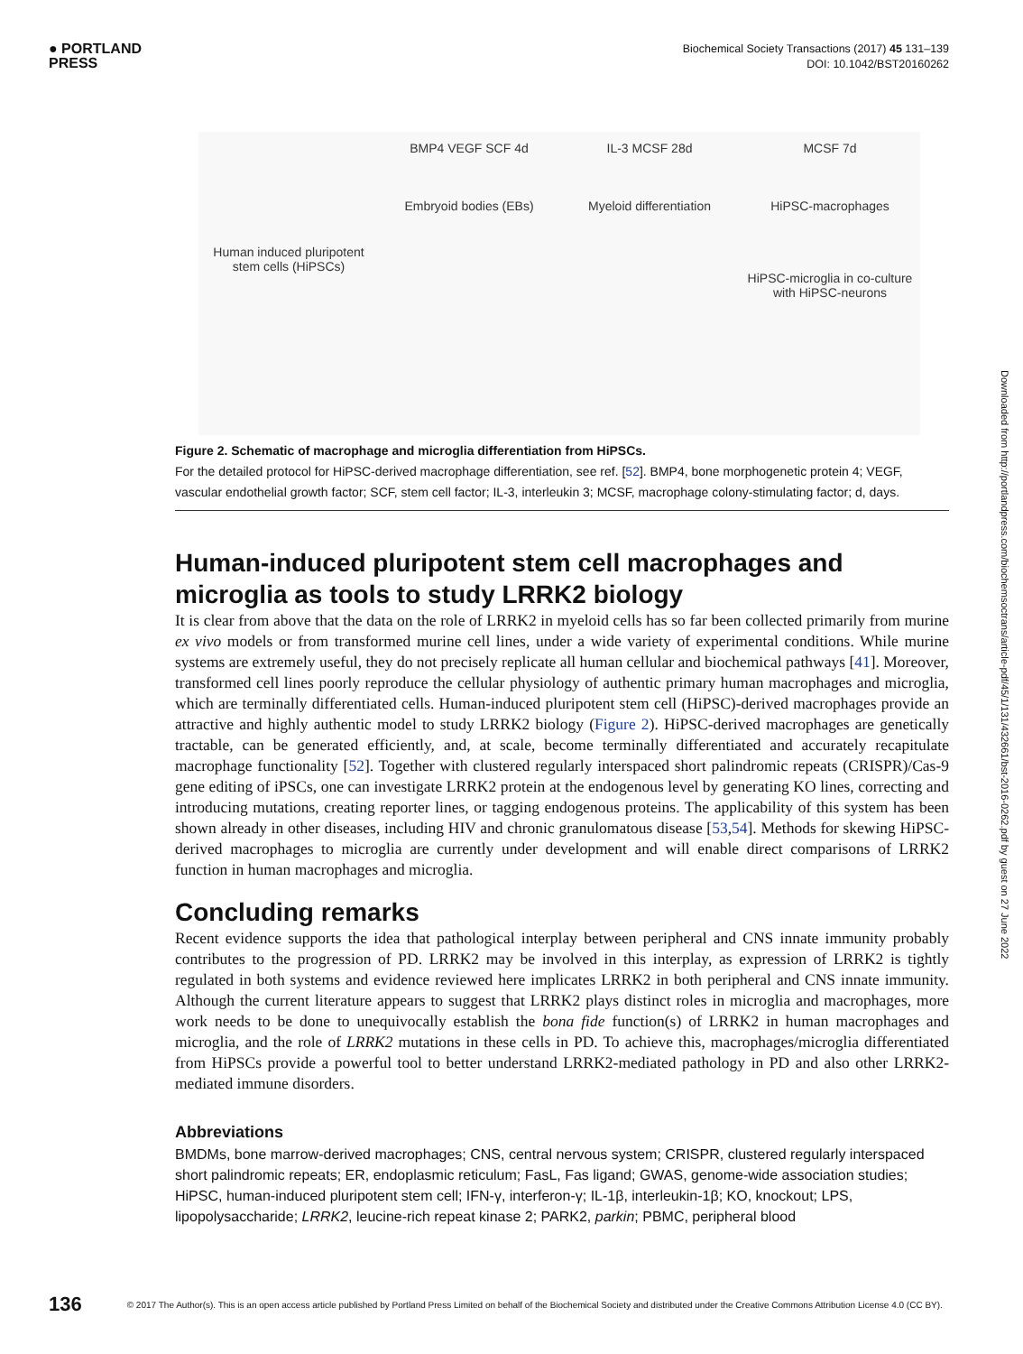● PORTLAND
PRESS
Biochemical Society Transactions (2017) 45 131–139
DOI: 10.1042/BST20160262
Human induced pluripotent stem cells (HiPSCs)
BMP4 VEGF SCF 4d
Embryoid bodies (EBs)
IL-3 MCSF 28d
Myeloid differentiation
MCSF 7d
HiPSC-macrophages
HiPSC-microglia in co-culture with HiPSC-neurons
Figure 2. Schematic of macrophage and microglia differentiation from HiPSCs.
For the detailed protocol for HiPSC-derived macrophage differentiation, see ref. [52]. BMP4, bone morphogenetic protein 4; VEGF, vascular endothelial growth factor; SCF, stem cell factor; IL-3, interleukin 3; MCSF, macrophage colony-stimulating factor; d, days.
Human-induced pluripotent stem cell macrophages and microglia as tools to study LRRK2 biology
It is clear from above that the data on the role of LRRK2 in myeloid cells has so far been collected primarily from murine ex vivo models or from transformed murine cell lines, under a wide variety of experimental conditions. While murine systems are extremely useful, they do not precisely replicate all human cellular and biochemical pathways [41]. Moreover, transformed cell lines poorly reproduce the cellular physiology of authentic primary human macrophages and microglia, which are terminally differentiated cells. Human-induced pluripotent stem cell (HiPSC)-derived macrophages provide an attractive and highly authentic model to study LRRK2 biology (Figure 2). HiPSC-derived macrophages are genetically tractable, can be generated efficiently, and, at scale, become terminally differentiated and accurately recapitulate macrophage functionality [52]. Together with clustered regularly interspaced short palindromic repeats (CRISPR)/Cas-9 gene editing of iPSCs, one can investigate LRRK2 protein at the endogenous level by generating KO lines, correcting and introducing mutations, creating reporter lines, or tagging endogenous proteins. The applicability of this system has been shown already in other diseases, including HIV and chronic granulomatous disease [53,54]. Methods for skewing HiPSC-derived macrophages to microglia are currently under development and will enable direct comparisons of LRRK2 function in human macrophages and microglia.
Concluding remarks
Recent evidence supports the idea that pathological interplay between peripheral and CNS innate immunity probably contributes to the progression of PD. LRRK2 may be involved in this interplay, as expression of LRRK2 is tightly regulated in both systems and evidence reviewed here implicates LRRK2 in both peripheral and CNS innate immunity. Although the current literature appears to suggest that LRRK2 plays distinct roles in microglia and macrophages, more work needs to be done to unequivocally establish the bona fide function(s) of LRRK2 in human macrophages and microglia, and the role of LRRK2 mutations in these cells in PD. To achieve this, macrophages/microglia differentiated from HiPSCs provide a powerful tool to better understand LRRK2-mediated pathology in PD and also other LRRK2-mediated immune disorders.
Abbreviations
BMDMs, bone marrow-derived macrophages; CNS, central nervous system; CRISPR, clustered regularly interspaced short palindromic repeats; ER, endoplasmic reticulum; FasL, Fas ligand; GWAS, genome-wide association studies; HiPSC, human-induced pluripotent stem cell; IFN-γ, interferon-γ; IL-1β, interleukin-1β; KO, knockout; LPS, lipopolysaccharide; LRRK2, leucine-rich repeat kinase 2; PARK2, parkin; PBMC, peripheral blood
Downloaded from http://portlandpress.com/biochemsoctrans/article-pdf/45/1/131/432661/bst-2016-0262.pdf by guest on 27 June 2022
136 © 2017 The Author(s). This is an open access article published by Portland Press Limited on behalf of the Biochemical Society and distributed under the Creative Commons Attribution License 4.0 (CC BY).